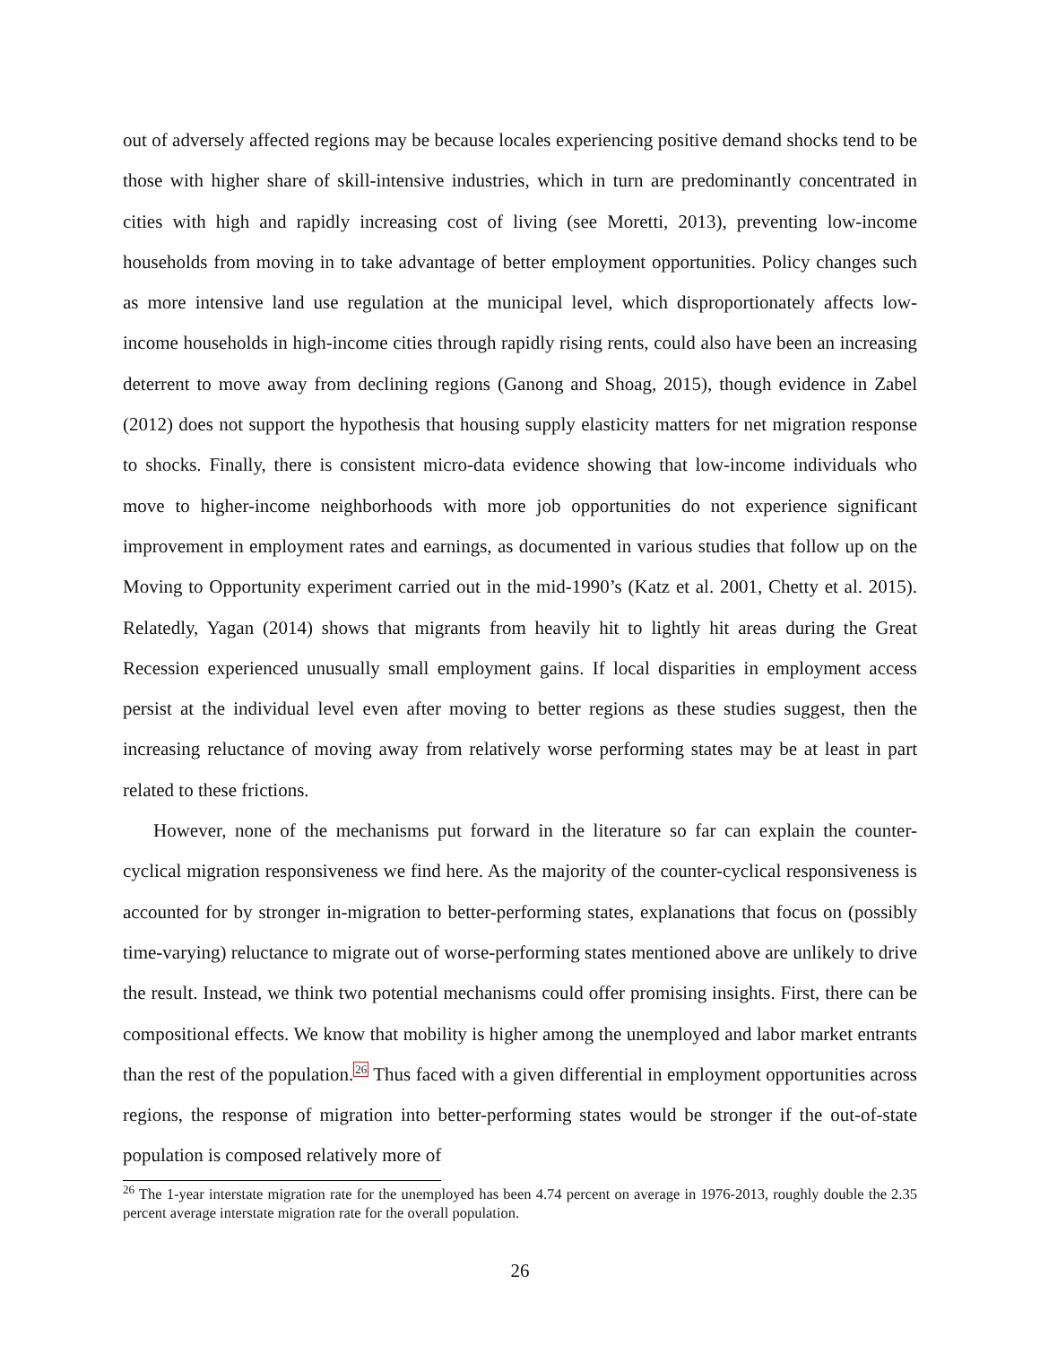out of adversely affected regions may be because locales experiencing positive demand shocks tend to be those with higher share of skill-intensive industries, which in turn are predominantly concentrated in cities with high and rapidly increasing cost of living (see Moretti, 2013), preventing low-income households from moving in to take advantage of better employment opportunities. Policy changes such as more intensive land use regulation at the municipal level, which disproportionately affects low-income households in high-income cities through rapidly rising rents, could also have been an increasing deterrent to move away from declining regions (Ganong and Shoag, 2015), though evidence in Zabel (2012) does not support the hypothesis that housing supply elasticity matters for net migration response to shocks. Finally, there is consistent micro-data evidence showing that low-income individuals who move to higher-income neighborhoods with more job opportunities do not experience significant improvement in employment rates and earnings, as documented in various studies that follow up on the Moving to Opportunity experiment carried out in the mid-1990’s (Katz et al. 2001, Chetty et al. 2015). Relatedly, Yagan (2014) shows that migrants from heavily hit to lightly hit areas during the Great Recession experienced unusually small employment gains. If local disparities in employment access persist at the individual level even after moving to better regions as these studies suggest, then the increasing reluctance of moving away from relatively worse performing states may be at least in part related to these frictions.
However, none of the mechanisms put forward in the literature so far can explain the counter-cyclical migration responsiveness we find here. As the majority of the counter-cyclical responsiveness is accounted for by stronger in-migration to better-performing states, explanations that focus on (possibly time-varying) reluctance to migrate out of worse-performing states mentioned above are unlikely to drive the result. Instead, we think two potential mechanisms could offer promising insights. First, there can be compositional effects. We know that mobility is higher among the unemployed and labor market entrants than the rest of the population.<sup>26</sup> Thus faced with a given differential in employment opportunities across regions, the response of migration into better-performing states would be stronger if the out-of-state population is composed relatively more of
<sup>26</sup> The 1-year interstate migration rate for the unemployed has been 4.74 percent on average in 1976-2013, roughly double the 2.35 percent average interstate migration rate for the overall population.
26